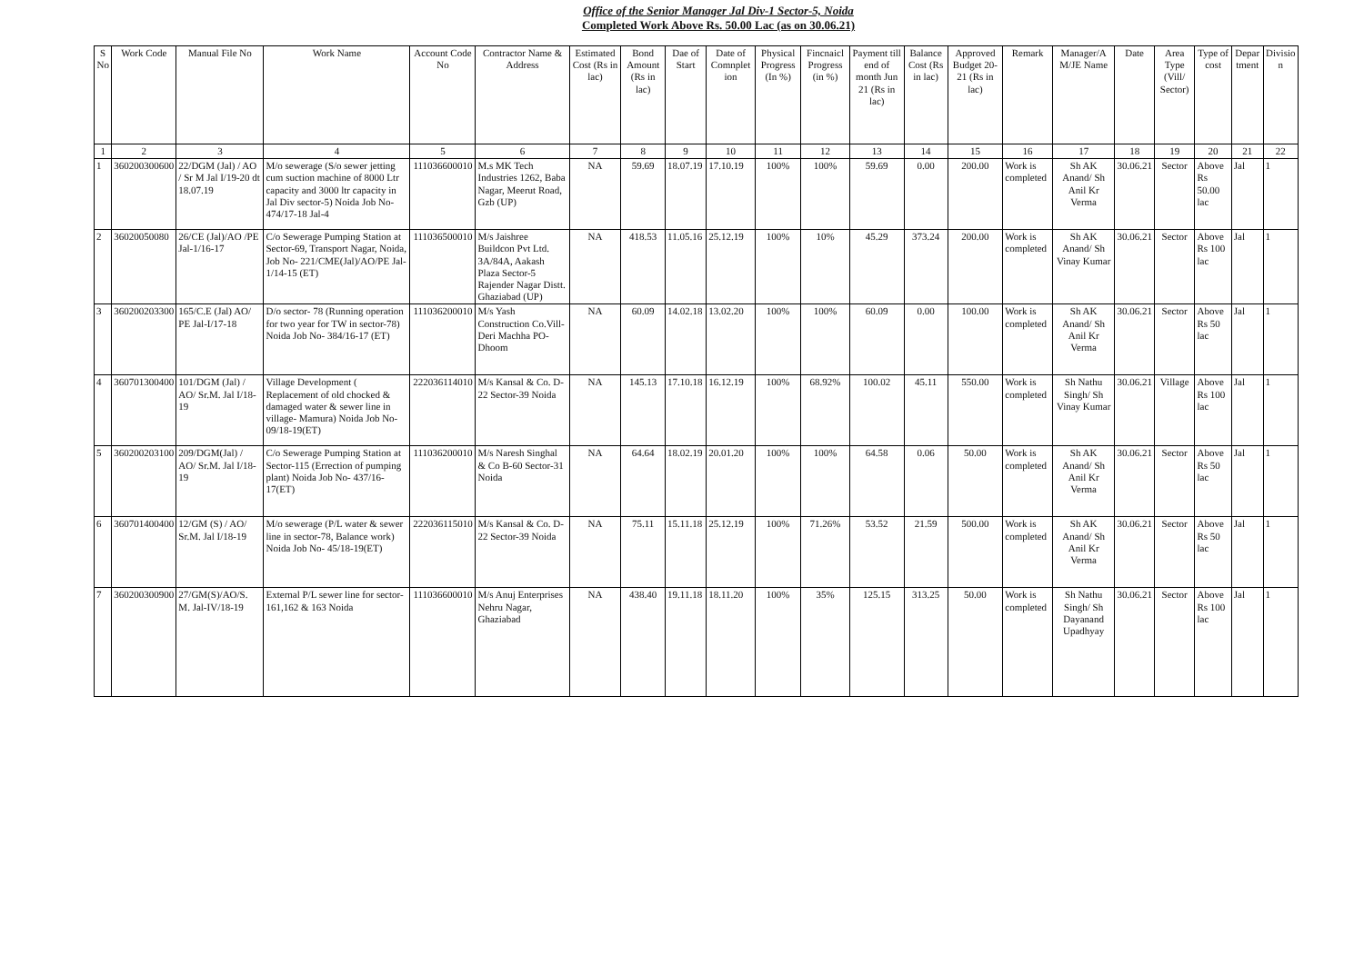Office of the Senior Manager Jal Div-1 Sector-5, Noida
Completed Work Above Rs. 50.00 Lac (as on 30.06.21)
| S No | Work Code | Manual File No | Work Name | Account Code No | Contractor Name & Address | Estimated Cost (Rs in lac) | Bond Amount (Rs in lac) | Dae of Start | Date of Comnplet ion | Physical Progress (In %) | Fincnaicl Progress (in %) | Payment till end of month Jun 21 (Rs in lac) | Balance Cost (Rs in lac) | Approved Budget 20-21 (Rs in lac) | Remark | Manager/A M/JE Name | Date | Area Type (Vill/ Sector) | Type of cost | Depar tment | Divisio n |
| --- | --- | --- | --- | --- | --- | --- | --- | --- | --- | --- | --- | --- | --- | --- | --- | --- | --- | --- | --- | --- | --- |
| 1 | 2 | 3 | 4 | 5 | 6 | 7 | 8 | 9 | 10 | 11 | 12 | 13 | 14 | 15 | 16 | 17 | 18 | 19 | 20 | 21 | 22 |
| 1 | 360200300600 | 22/DGM (Jal) / AO / Sr M Jal I/19-20 dt 18.07.19 | M/o sewerage (S/o sewer jetting cum suction machine of 8000 Ltr capacity and 3000 ltr capacity in Jal Div sector-5) Noida Job No- 474/17-18 Jal-4 | 111036600010 | M.s MK Tech Industries 1262, Baba Nagar, Meerut Road, Gzb (UP) | NA | 59.69 | 18.07.19 | 17.10.19 | 100% | 100% | 59.69 | 0.00 | 200.00 | Work is completed | Sh AK Anand/ Sh Anil Kr Verma | 30.06.21 | Sector | Above Rs 50.00 lac | Jal | 1 |
| 2 | 36020050080 | 26/CE (Jal)/AO /PE Jal-1/16-17 | C/o Sewerage Pumping Station at Sector-69, Transport Nagar, Noida, Job No- 221/CME(Jal)/AO/PE Jal-1/14-15 (ET) | 111036500010 | M/s Jaishree Buildcon Pvt Ltd. 3A/84A, Aakash Plaza Sector-5 Rajender Nagar Distt. Ghaziabad (UP) | NA | 418.53 | 11.05.16 | 25.12.19 | 100% | 10% | 45.29 | 373.24 | 200.00 | Work is completed | Sh AK Anand/ Sh Vinay Kumar | 30.06.21 | Sector | Above Rs 100 lac | Jal | 1 |
| 3 | 360200203300 | 165/C.E (Jal) AO/ PE Jal-I/17-18 | D/o sector- 78 (Running operation for two year for TW in sector-78) Noida Job No- 384/16-17 (ET) | 111036200010 | M/s Yash Construction Co.Vill- Deri Machha PO-Dhoom | NA | 60.09 | 14.02.18 | 13.02.20 | 100% | 100% | 60.09 | 0.00 | 100.00 | Work is completed | Sh AK Anand/ Sh Anil Kr Verma | 30.06.21 | Sector | Above Rs 50 lac | Jal | 1 |
| 4 | 360701300400 | 101/DGM (Jal) / AO/ Sr.M. Jal I/18-19 | Village Development ( Replacement of old chocked & damaged water & sewer line in village- Mamura) Noida Job No- 09/18-19(ET) | 222036114010 | M/s Kansal & Co. D-22 Sector-39 Noida | NA | 145.13 | 17.10.18 | 16.12.19 | 100% | 68.92% | 100.02 | 45.11 | 550.00 | Work is completed | Sh Nathu Singh/ Sh Vinay Kumar | 30.06.21 | Village | Above Rs 100 lac | Jal | 1 |
| 5 | 360200203100 | 209/DGM(Jal) / AO/ Sr.M. Jal I/18-19 | C/o Sewerage Pumping Station at Sector-115 (Errection of pumping plant) Noida Job No- 437/16-17(ET) | 111036200010 | M/s Naresh Singhal & Co B-60 Sector-31 Noida | NA | 64.64 | 18.02.19 | 20.01.20 | 100% | 100% | 64.58 | 0.06 | 50.00 | Work is completed | Sh AK Anand/ Sh Anil Kr Verma | 30.06.21 | Sector | Above Rs 50 lac | Jal | 1 |
| 6 | 360701400400 | 12/GM (S) / AO/ Sr.M. Jal I/18-19 | M/o sewerage (P/L water & sewer line in sector-78, Balance work) Noida Job No- 45/18-19(ET) | 222036115010 | M/s Kansal & Co. D-22 Sector-39 Noida | NA | 75.11 | 15.11.18 | 25.12.19 | 100% | 71.26% | 53.52 | 21.59 | 500.00 | Work is completed | Sh AK Anand/ Sh Anil Kr Verma | 30.06.21 | Sector | Above Rs 50 lac | Jal | 1 |
| 7 | 360200300900 | 27/GM(S)/AO/S. M. Jal-IV/18-19 | External P/L sewer line for sector- 161,162 & 163 Noida | 111036600010 | M/s Anuj Enterprises Nehru Nagar, Ghaziabad | NA | 438.40 | 19.11.18 | 18.11.20 | 100% | 35% | 125.15 | 313.25 | 50.00 | Work is completed | Sh Nathu Singh/ Sh Dayanand Upadhyay | 30.06.21 | Sector | Above Rs 100 lac | Jal | 1 |